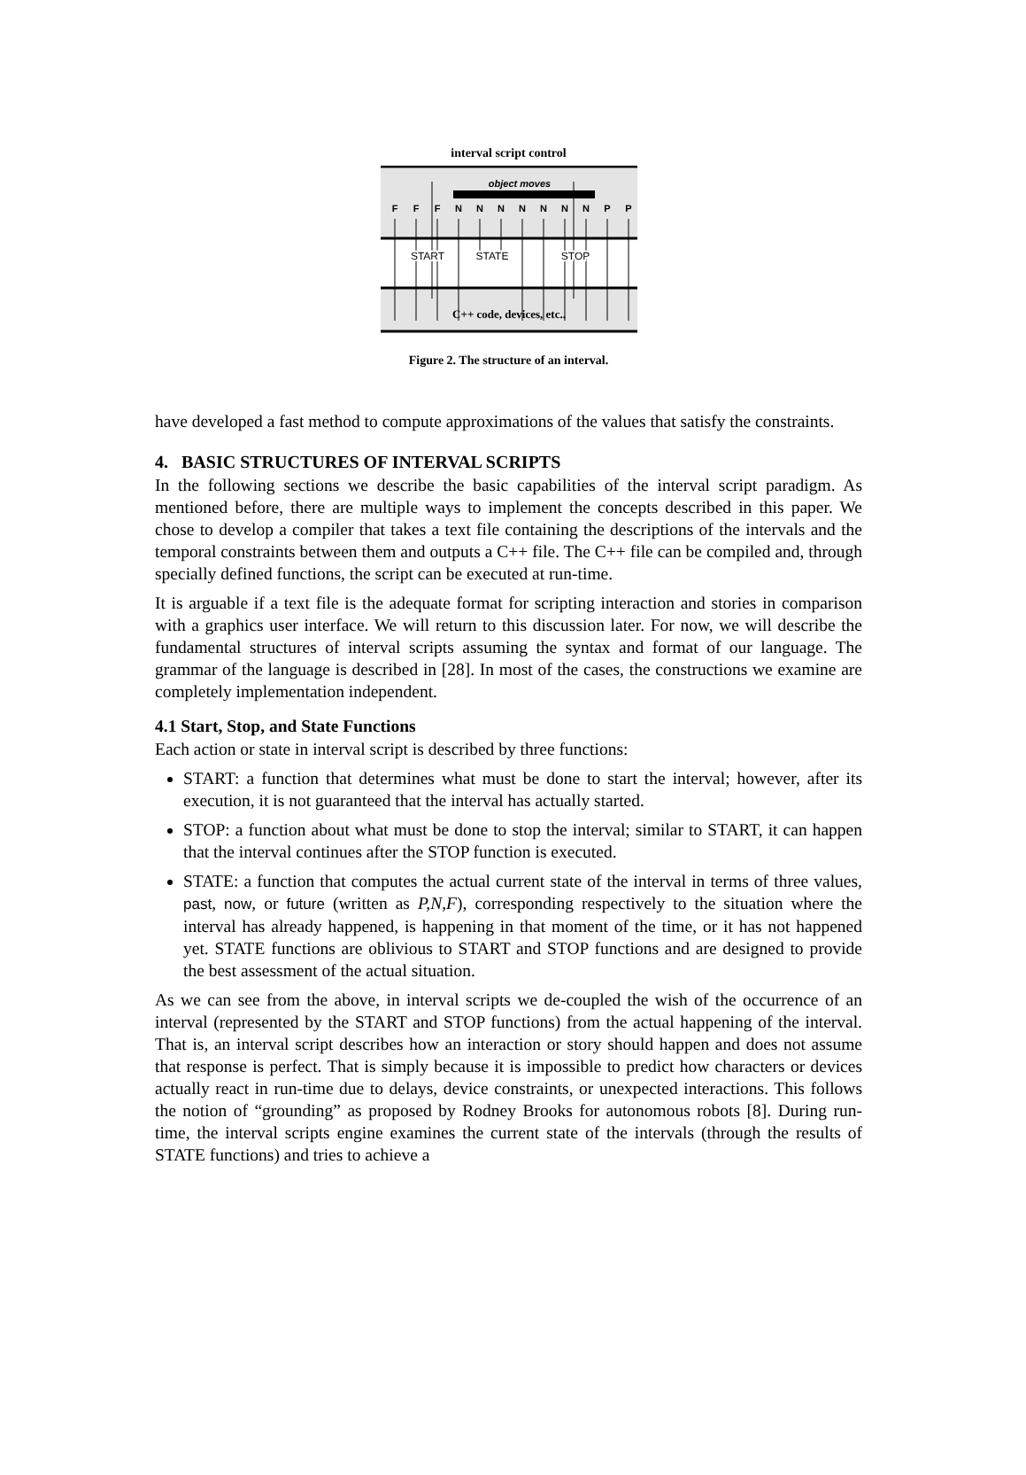interval script control
object moves
F
F
F
N
N
N
N
N
N
N
P
P
START
STATE
STOP
C++ code, devices, etc..
Figure 2. The structure of an interval.
have developed a fast method to compute approximations of the values that satisfy the constraints.
4. BASIC STRUCTURES OF INTERVAL SCRIPTS
In the following sections we describe the basic capabilities of the interval script paradigm. As mentioned before, there are multiple ways to implement the concepts described in this paper. We chose to develop a compiler that takes a text file containing the descriptions of the intervals and the temporal constraints between them and outputs a C++ file. The C++ file can be compiled and, through specially defined functions, the script can be executed at run-time.
It is arguable if a text file is the adequate format for scripting interaction and stories in comparison with a graphics user interface. We will return to this discussion later. For now, we will describe the fundamental structures of interval scripts assuming the syntax and format of our language. The grammar of the language is described in [28]. In most of the cases, the constructions we examine are completely implementation independent.
4.1 Start, Stop, and State Functions
Each action or state in interval script is described by three functions:
START: a function that determines what must be done to start the interval; however, after its execution, it is not guaranteed that the interval has actually started.
STOP: a function about what must be done to stop the interval; similar to START, it can happen that the interval continues after the STOP function is executed.
STATE: a function that computes the actual current state of the interval in terms of three values, past, now, or future (written as P,N,F), corresponding respectively to the situation where the interval has already happened, is happening in that moment of the time, or it has not happened yet. STATE functions are oblivious to START and STOP functions and are designed to provide the best assessment of the actual situation.
As we can see from the above, in interval scripts we de-coupled the wish of the occurrence of an interval (represented by the START and STOP functions) from the actual happening of the interval. That is, an interval script describes how an interaction or story should happen and does not assume that response is perfect. That is simply because it is impossible to predict how characters or devices actually react in run-time due to delays, device constraints, or unexpected interactions. This follows the notion of “grounding” as proposed by Rodney Brooks for autonomous robots [8]. During run-time, the interval scripts engine examines the current state of the intervals (through the results of STATE functions) and tries to achieve a